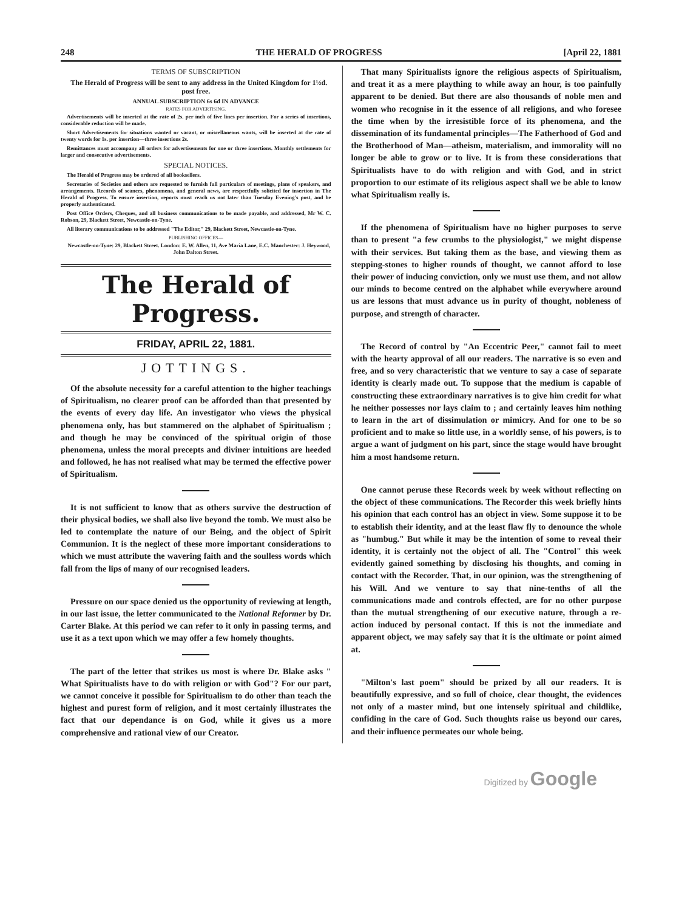248 THE HERALD OF PROGRESS [April 22, 1881
TERMS OF SUBSCRIPTION
The Herald of Progress will be sent to any address in the United Kingdom for 1½d. post free.
ANNUAL SUBSCRIPTION 6s 6d IN ADVANCE
RATES FOR ADVERTISING.
Advertisements will be inserted at the rate of 2s. per inch of five lines per insertion. For a series of insertions, considerable reduction will be made.
Short Advertisements for situations wanted or vacant, or miscellaneous wants, will be inserted at the rate of twenty words for 1s. per insertion—three insertions 2s.
Remittances must accompany all orders for advertisements for one or three insertions. Monthly settlements for larger and consecutive advertisements.
SPECIAL NOTICES.
The Herald of Progress may be ordered of all booksellers.
Secretaries of Societies and others are requested to furnish full particulars of meetings, plans of speakers, and arrangements. Records of seances, phenomena, and general news, are respectfully solicited for insertion in The Herald of Progress. To ensure insertion, reports must reach us not later than Tuesday Evening's post, and be properly authenticated.
Post Office Orders, Cheques, and all business communications to be made payable, and addressed, Mr W. C. Robson, 29, Blackett Street, Newcastle-on-Tyne.
All literary communications to be addressed "The Editor," 29, Blackett Street, Newcastle-on-Tyne.
PUBLISHING OFFICES—
Newcastle-on-Tyne: 29, Blackett Street. London: E. W. Allen, 11, Ave Maria Lane, E.C. Manchester: J. Heywood, John Dalton Street.
The Herald of Progress.
FRIDAY, APRIL 22, 1881.
JOTTINGS.
Of the absolute necessity for a careful attention to the higher teachings of Spiritualism, no clearer proof can be afforded than that presented by the events of every day life. An investigator who views the physical phenomena only, has but stammered on the alphabet of Spiritualism ; and though he may be convinced of the spiritual origin of those phenomena, unless the moral precepts and diviner intuitions are heeded and followed, he has not realised what may be termed the effective power of Spiritualism.
It is not sufficient to know that as others survive the destruction of their physical bodies, we shall also live beyond the tomb. We must also be led to contemplate the nature of our Being, and the object of Spirit Communion. It is the neglect of these more important considerations to which we must attribute the wavering faith and the soulless words which fall from the lips of many of our recognised leaders.
Pressure on our space denied us the opportunity of reviewing at length, in our last issue, the letter communicated to the National Reformer by Dr. Carter Blake. At this period we can refer to it only in passing terms, and use it as a text upon which we may offer a few homely thoughts.
The part of the letter that strikes us most is where Dr. Blake asks " What Spiritualists have to do with religion or with God"? For our part, we cannot conceive it possible for Spiritualism to do other than teach the highest and purest form of religion, and it most certainly illustrates the fact that our dependance is on God, while it gives us a more comprehensive and rational view of our Creator.
That many Spiritualists ignore the religious aspects of Spiritualism, and treat it as a mere plaything to while away an hour, is too painfully apparent to be denied. But there are also thousands of noble men and women who recognise in it the essence of all religions, and who foresee the time when by the irresistible force of its phenomena, and the dissemination of its fundamental principles—The Fatherhood of God and the Brotherhood of Man—atheism, materialism, and immorality will no longer be able to grow or to live. It is from these considerations that Spiritualists have to do with religion and with God, and in strict proportion to our estimate of its religious aspect shall we be able to know what Spiritualism really is.
If the phenomena of Spiritualism have no higher purposes to serve than to present "a few crumbs to the physiologist," we might dispense with their services. But taking them as the base, and viewing them as stepping-stones to higher rounds of thought, we cannot afford to lose their power of inducing conviction, only we must use them, and not allow our minds to become centred on the alphabet while everywhere around us are lessons that must advance us in purity of thought, nobleness of purpose, and strength of character.
The Record of control by "An Eccentric Peer," cannot fail to meet with the hearty approval of all our readers. The narrative is so even and free, and so very characteristic that we venture to say a case of separate identity is clearly made out. To suppose that the medium is capable of constructing these extraordinary narratives is to give him credit for what he neither possesses nor lays claim to ; and certainly leaves him nothing to learn in the art of dissimulation or mimicry. And for one to be so proficient and to make so little use, in a worldly sense, of his powers, is to argue a want of judgment on his part, since the stage would have brought him a most handsome return.
One cannot peruse these Records week by week without reflecting on the object of these communications. The Recorder this week briefly hints his opinion that each control has an object in view. Some suppose it to be to establish their identity, and at the least flaw fly to denounce the whole as "humbug." But while it may be the intention of some to reveal their identity, it is certainly not the object of all. The "Control" this week evidently gained something by disclosing his thoughts, and coming in contact with the Recorder. That, in our opinion, was the strengthening of his Will. And we venture to say that nine-tenths of all the communications made and controls effected, are for no other purpose than the mutual strengthening of our executive nature, through a re-action induced by personal contact. If this is not the immediate and apparent object, we may safely say that it is the ultimate or point aimed at.
"Milton's last poem" should be prized by all our readers. It is beautifully expressive, and so full of choice, clear thought, the evidences not only of a master mind, but one intensely spiritual and childlike, confiding in the care of God. Such thoughts raise us beyond our cares, and their influence permeates our whole being.
Digitized by Google